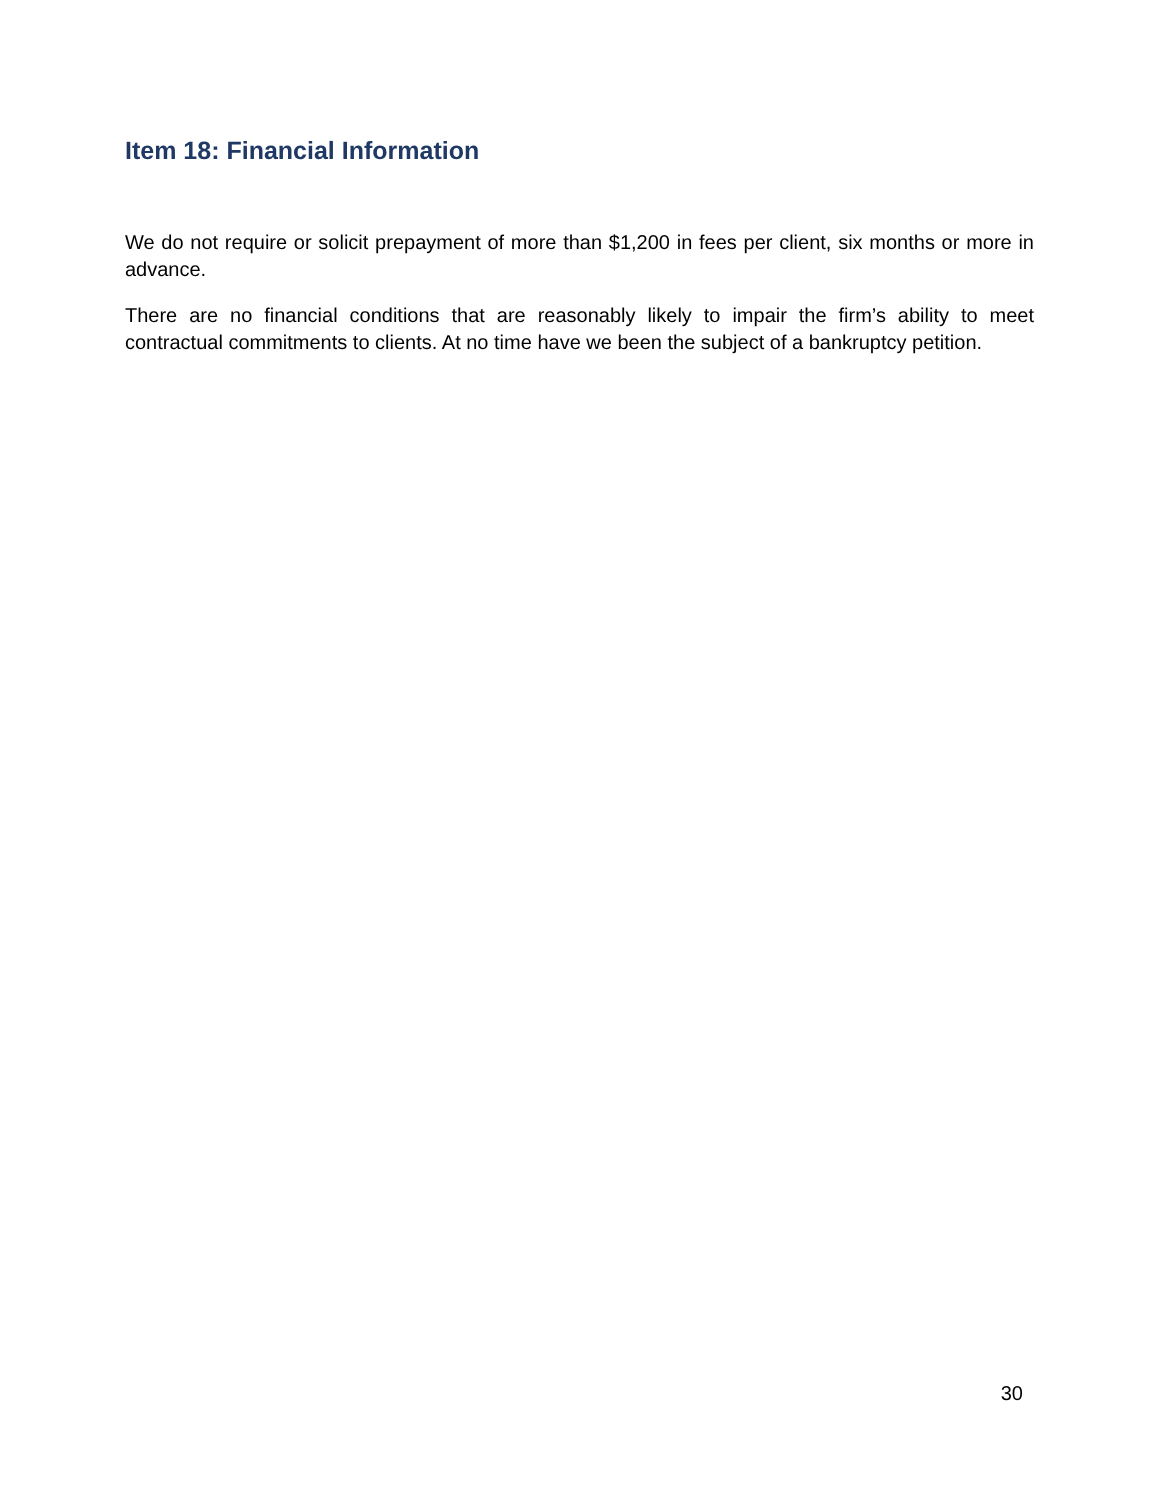Item 18: Financial Information
We do not require or solicit prepayment of more than $1,200 in fees per client, six months or more in advance.
There are no financial conditions that are reasonably likely to impair the firm’s ability to meet contractual commitments to clients. At no time have we been the subject of a bankruptcy petition.
30